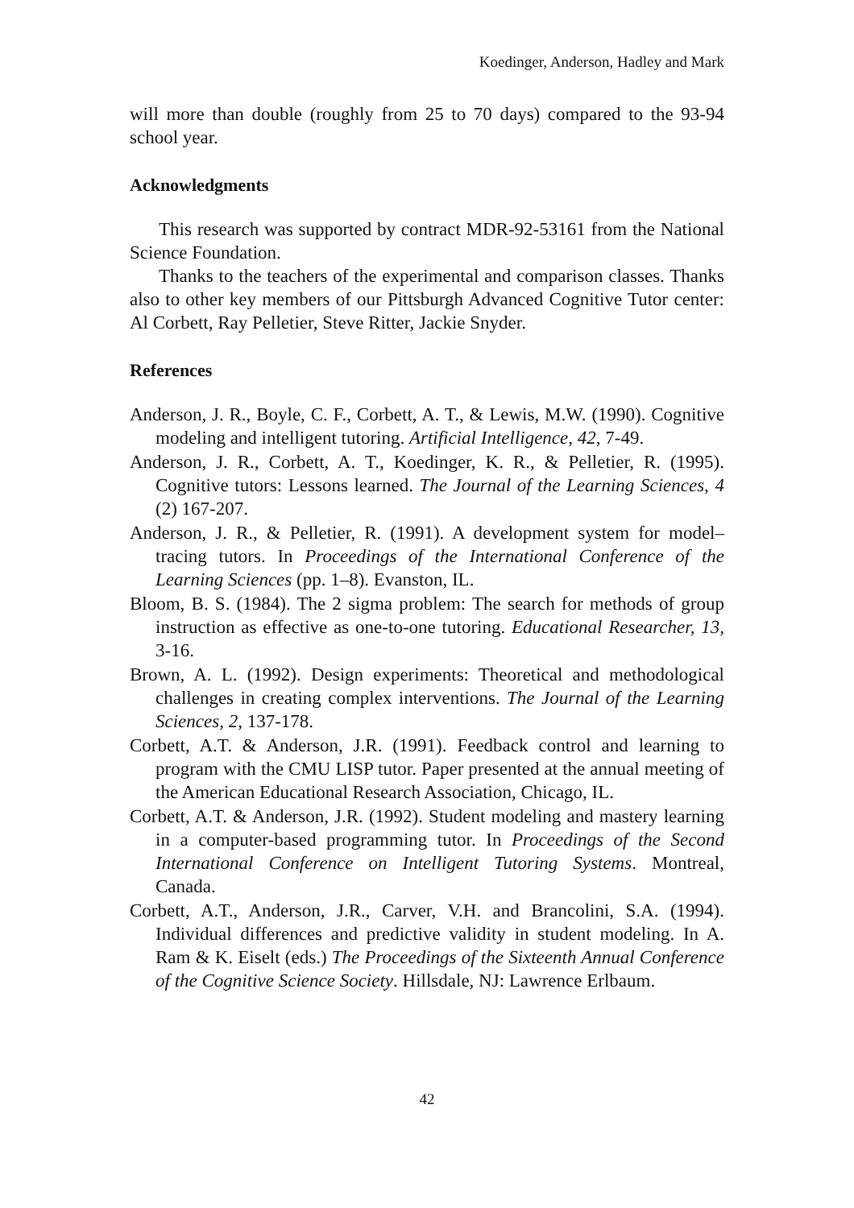Koedinger, Anderson, Hadley and Mark
will more than double (roughly from 25 to 70 days) compared to the 93-94 school year.
Acknowledgments
This research was supported by contract MDR-92-53161 from the National Science Foundation.
Thanks to the teachers of the experimental and comparison classes. Thanks also to other key members of our Pittsburgh Advanced Cognitive Tutor center: Al Corbett, Ray Pelletier, Steve Ritter, Jackie Snyder.
References
Anderson, J. R., Boyle, C. F., Corbett, A. T., & Lewis, M.W. (1990). Cognitive modeling and intelligent tutoring. Artificial Intelligence, 42, 7-49.
Anderson, J. R., Corbett, A. T., Koedinger, K. R., & Pelletier, R. (1995). Cognitive tutors: Lessons learned. The Journal of the Learning Sciences, 4 (2) 167-207.
Anderson, J. R., & Pelletier, R. (1991). A development system for model–tracing tutors. In Proceedings of the International Conference of the Learning Sciences (pp. 1–8). Evanston, IL.
Bloom, B. S. (1984). The 2 sigma problem: The search for methods of group instruction as effective as one-to-one tutoring. Educational Researcher, 13, 3-16.
Brown, A. L. (1992). Design experiments: Theoretical and methodological challenges in creating complex interventions. The Journal of the Learning Sciences, 2, 137-178.
Corbett, A.T. & Anderson, J.R. (1991). Feedback control and learning to program with the CMU LISP tutor. Paper presented at the annual meeting of the American Educational Research Association, Chicago, IL.
Corbett, A.T. & Anderson, J.R. (1992). Student modeling and mastery learning in a computer-based programming tutor. In Proceedings of the Second International Conference on Intelligent Tutoring Systems. Montreal, Canada.
Corbett, A.T., Anderson, J.R., Carver, V.H. and Brancolini, S.A. (1994). Individual differences and predictive validity in student modeling. In A. Ram & K. Eiselt (eds.) The Proceedings of the Sixteenth Annual Conference of the Cognitive Science Society. Hillsdale, NJ: Lawrence Erlbaum.
42